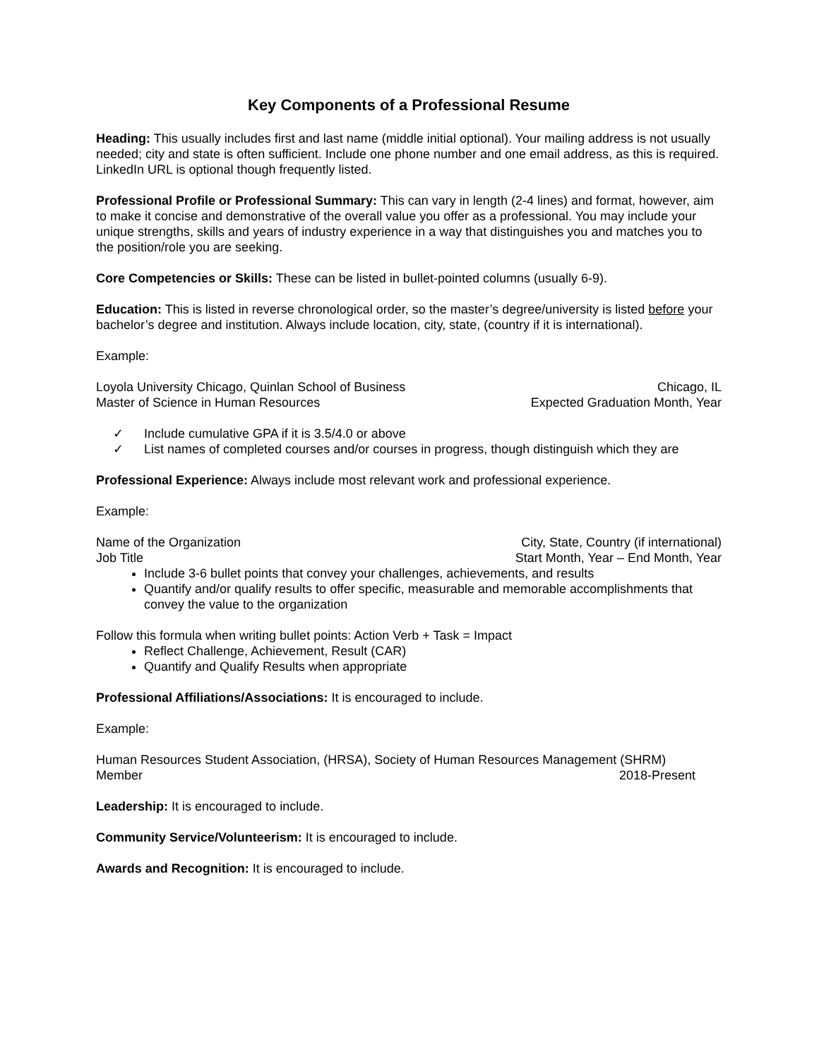Key Components of a Professional Resume
Heading: This usually includes first and last name (middle initial optional). Your mailing address is not usually needed; city and state is often sufficient. Include one phone number and one email address, as this is required. LinkedIn URL is optional though frequently listed.
Professional Profile or Professional Summary: This can vary in length (2-4 lines) and format, however, aim to make it concise and demonstrative of the overall value you offer as a professional. You may include your unique strengths, skills and years of industry experience in a way that distinguishes you and matches you to the position/role you are seeking.
Core Competencies or Skills: These can be listed in bullet-pointed columns (usually 6-9).
Education: This is listed in reverse chronological order, so the master’s degree/university is listed before your bachelor’s degree and institution. Always include location, city, state, (country if it is international).
Example:
Loyola University Chicago, Quinlan School of Business Chicago, IL
Master of Science in Human Resources Expected Graduation Month, Year
✓ Include cumulative GPA if it is 3.5/4.0 or above
✓ List names of completed courses and/or courses in progress, though distinguish which they are
Professional Experience: Always include most relevant work and professional experience.
Example:
Name of the Organization City, State, Country (if international)
Job Title Start Month, Year – End Month, Year
Include 3-6 bullet points that convey your challenges, achievements, and results
Quantify and/or qualify results to offer specific, measurable and memorable accomplishments that convey the value to the organization
Follow this formula when writing bullet points: Action Verb + Task = Impact
Reflect Challenge, Achievement, Result (CAR)
Quantify and Qualify Results when appropriate
Professional Affiliations/Associations: It is encouraged to include.
Example:
Human Resources Student Association, (HRSA), Society of Human Resources Management (SHRM)
Member 2018-Present
Leadership: It is encouraged to include.
Community Service/Volunteerism: It is encouraged to include.
Awards and Recognition: It is encouraged to include.